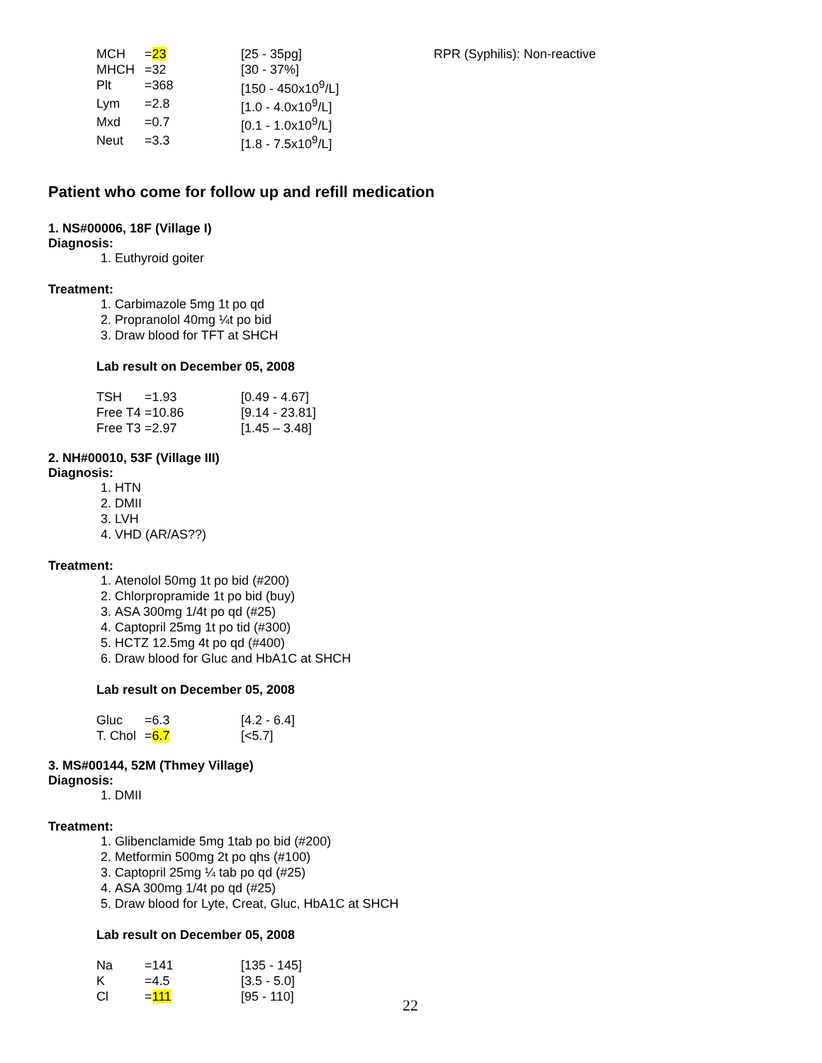| MCH | = 23 | [25 - 35pg] | RPR (Syphilis): Non-reactive |
| MHCH | =32 | [30 - 37%] | |
| Plt | =368 | [150 - 450x10<sup>9</sup>/L] | |
| Lym | =2.8 | [1.0 - 4.0x10<sup>9</sup>/L] | |
| Mxd | =0.7 | [0.1 - 1.0x10<sup>9</sup>/L] | |
| Neut | =3.3 | [1.8 - 7.5x10<sup>9</sup>/L] | |
Patient who come for follow up and refill medication
1. NS#00006, 18F (Village I)
Diagnosis:
1. Euthyroid goiter
Treatment:
1. Carbimazole 5mg 1t po qd
2. Propranolol 40mg ¼t po bid
3. Draw blood for TFT at SHCH
Lab result on December 05, 2008
| TSH | =1.93 | [0.49 - 4.67] |
| Free T4 | =10.86 | [9.14 - 23.81] |
| Free T3 | =2.97 | [1.45 – 3.48] |
2. NH#00010, 53F (Village III)
Diagnosis:
1. HTN
2. DMII
3. LVH
4. VHD (AR/AS??)
Treatment:
1. Atenolol 50mg 1t po bid (#200)
2. Chlorpropramide 1t po bid (buy)
3. ASA 300mg 1/4t po qd (#25)
4. Captopril 25mg 1t po tid (#300)
5. HCTZ 12.5mg 4t po qd (#400)
6. Draw blood for Gluc and HbA1C at SHCH
Lab result on December 05, 2008
| Gluc | =6.3 | [4.2 - 6.4] |
| T. Chol | = 6.7 | [<5.7] |
3. MS#00144, 52M (Thmey Village)
Diagnosis:
1. DMII
Treatment:
1. Glibenclamide 5mg 1tab po bid (#200)
2. Metformin 500mg 2t po qhs (#100)
3. Captopril 25mg ¼ tab po qd (#25)
4. ASA 300mg 1/4t po qd (#25)
5. Draw blood for Lyte, Creat, Gluc, HbA1C at SHCH
Lab result on December 05, 2008
| Na | =141 | [135 - 145] |
| K | =4.5 | [3.5 - 5.0] |
| Cl | = 111 | [95 - 110] |
22